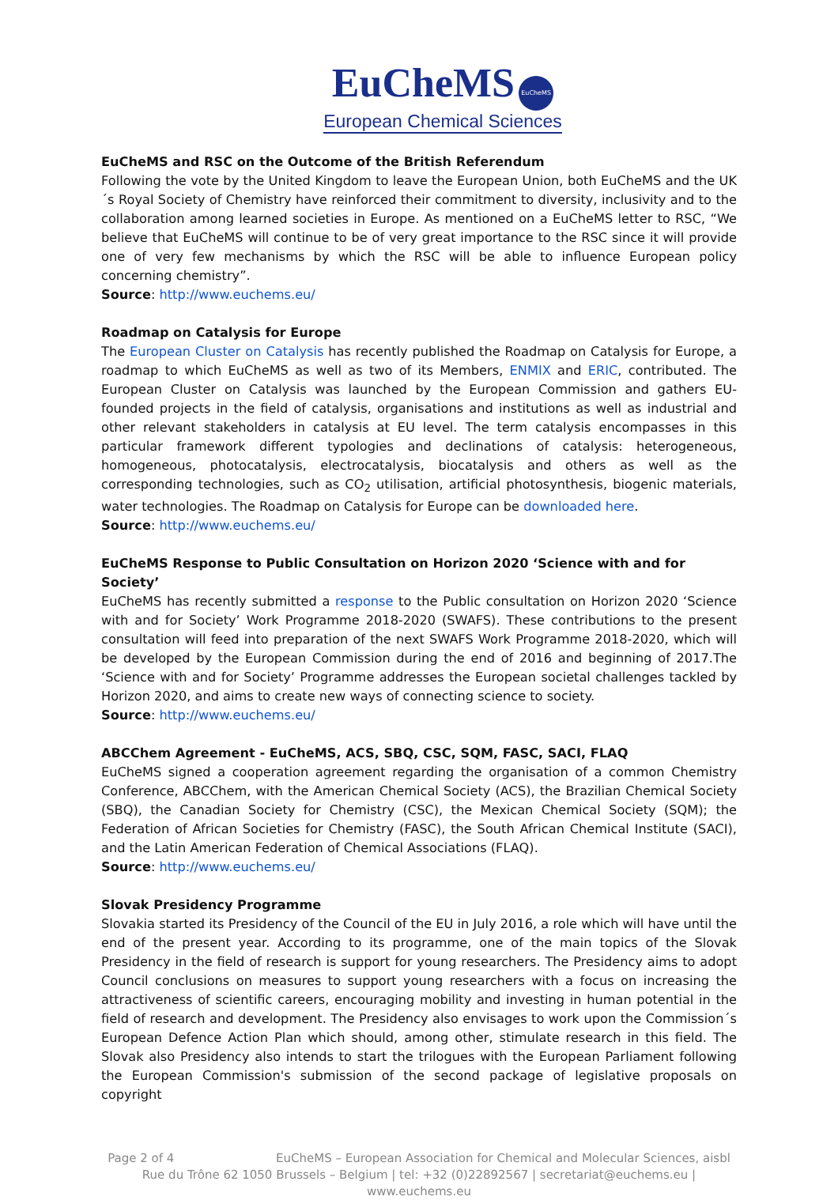EuCheMS EuCheMS
European Chemical Sciences
EuCheMS and RSC on the Outcome of the British Referendum
Following the vote by the United Kingdom to leave the European Union, both EuCheMS and the UK´s Royal Society of Chemistry have reinforced their commitment to diversity, inclusivity and to the collaboration among learned societies in Europe. As mentioned on a EuCheMS letter to RSC, “We believe that EuCheMS will continue to be of very great importance to the RSC since it will provide one of very few mechanisms by which the RSC will be able to influence European policy concerning chemistry”.
Source: http://www.euchems.eu/
Roadmap on Catalysis for Europe
The European Cluster on Catalysis has recently published the Roadmap on Catalysis for Europe, a roadmap to which EuCheMS as well as two of its Members, ENMIX and ERIC, contributed. The European Cluster on Catalysis was launched by the European Commission and gathers EU-founded projects in the field of catalysis, organisations and institutions as well as industrial and other relevant stakeholders in catalysis at EU level. The term catalysis encompasses in this particular framework different typologies and declinations of catalysis: heterogeneous, homogeneous, photocatalysis, electrocatalysis, biocatalysis and others as well as the corresponding technologies, such as CO<sub>2</sub> utilisation, artificial photosynthesis, biogenic materials, water technologies. The Roadmap on Catalysis for Europe can be downloaded here.
Source: http://www.euchems.eu/
EuCheMS Response to Public Consultation on Horizon 2020 ‘Science with and for Society’
EuCheMS has recently submitted a response to the Public consultation on Horizon 2020 ‘Science with and for Society’ Work Programme 2018-2020 (SWAFS). These contributions to the present consultation will feed into preparation of the next SWAFS Work Programme 2018-2020, which will be developed by the European Commission during the end of 2016 and beginning of 2017.The ‘Science with and for Society’ Programme addresses the European societal challenges tackled by Horizon 2020, and aims to create new ways of connecting science to society.
Source: http://www.euchems.eu/
ABCChem Agreement - EuCheMS, ACS, SBQ, CSC, SQM, FASC, SACI, FLAQ
EuCheMS signed a cooperation agreement regarding the organisation of a common Chemistry Conference, ABCChem, with the American Chemical Society (ACS), the Brazilian Chemical Society (SBQ), the Canadian Society for Chemistry (CSC), the Mexican Chemical Society (SQM); the Federation of African Societies for Chemistry (FASC), the South African Chemical Institute (SACI), and the Latin American Federation of Chemical Associations (FLAQ).
Source: http://www.euchems.eu/
Slovak Presidency Programme
Slovakia started its Presidency of the Council of the EU in July 2016, a role which will have until the end of the present year. According to its programme, one of the main topics of the Slovak Presidency in the field of research is support for young researchers. The Presidency aims to adopt Council conclusions on measures to support young researchers with a focus on increasing the attractiveness of scientific careers, encouraging mobility and investing in human potential in the field of research and development. The Presidency also envisages to work upon the Commission´s European Defence Action Plan which should, among other, stimulate research in this field. The Slovak also Presidency also intends to start the trilogues with the European Parliament following the European Commission's submission of the second package of legislative proposals on copyright
Page 2 of 4 EuCheMS – European Association for Chemical and Molecular Sciences, aisbl
Rue du Trône 62 1050 Brussels – Belgium | tel: +32 (0)22892567 | secretariat@euchems.eu | www.euchems.eu